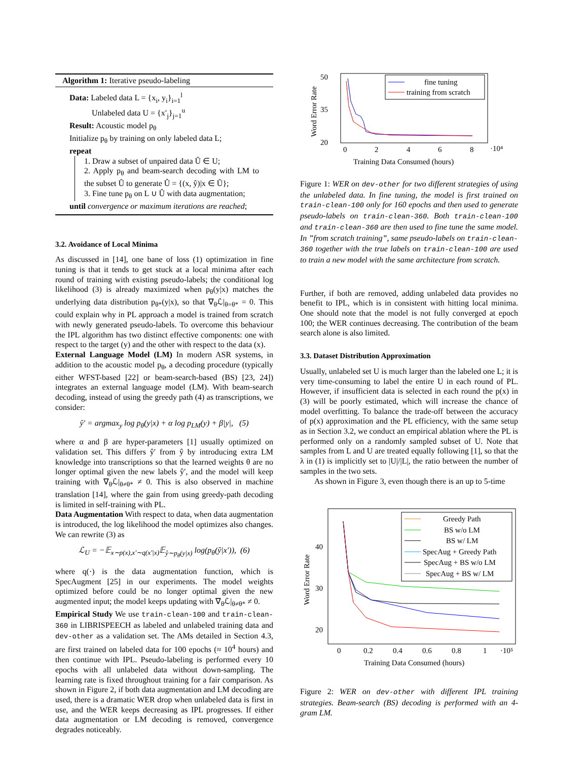Algorithm 1: Iterative pseudo-labeling
Data: Labeled data L = {x<sub>i</sub>, y<sub>i</sub>}<sub>i=1</sub><sup>l</sup>
Unlabeled data U = {x′<sub>j</sub>}<sub>j=1</sub><sup>u</sup>
Result: Acoustic model p<sub>θ</sub>
Initialize p<sub>θ</sub> by training on only labeled data L;
repeat
1. Draw a subset of unpaired data Ũ ∈ U;
2. Apply p<sub>θ</sub> and beam-search decoding with LM to the subset Ũ to generate Û = {(x, ŷ)|x ∈ Ũ};
3. Fine tune p<sub>θ</sub> on L ∪ Û with data augmentation;
until convergence or maximum iterations are reached;
3.2. Avoidance of Local Minima
As discussed in [14], one bane of loss (1) optimization in fine tuning is that it tends to get stuck at a local minima after each round of training with existing pseudo-labels; the conditional log likelihood (3) is already maximized when p<sub>θ</sub>(y|x) matches the underlying data distribution p<sub>θ*</sub>(y|x), so that ∇<sub>θ</sub>ℒ|<sub>θ=θ*</sub> = 0. This could explain why in PL approach a model is trained from scratch with newly generated pseudo-labels. To overcome this behaviour the IPL algorithm has two distinct effective components: one with respect to the target (y) and the other with respect to the data (x).
External Language Model (LM) In modern ASR systems, in addition to the acoustic model p<sub>θ</sub>, a decoding procedure (typically either WFST-based [22] or beam-search-based (BS) [23, 24]) integrates an external language model (LM). With beam-search decoding, instead of using the greedy path (4) as transcriptions, we consider:
ŷ′ = argmax<sub>y</sub> log p<sub>θ</sub>(y|x) + α log p<sub>LM</sub>(y) + β|y|, (5)
where α and β are hyper-parameters [1] usually optimized on validation set. This differs ŷ′ from ŷ by introducing extra LM knowledge into transcriptions so that the learned weights θ are no longer optimal given the new labels ŷ′, and the model will keep training with ∇<sub>θ</sub>ℒ|<sub>θ≠θ*</sub> ≠ 0. This is also observed in machine translation [14], where the gain from using greedy-path decoding is limited in self-training with PL.
Data Augmentation With respect to data, when data augmentation is introduced, the log likelihood the model optimizes also changes. We can rewrite (3) as
ℒ<sub>U</sub> = −𝔼<sub>x∼p(x),x′∼q(x′|x)</sub>𝔼<sub>ŷ∼p<sub>θ</sub>(y|x)</sub> log(p<sub>θ</sub>(ŷ|x′)), (6)
where q(·) is the data augmentation function, which is SpecAugment [25] in our experiments. The model weights optimized before could be no longer optimal given the new augmented input; the model keeps updating with ∇<sub>θ</sub>ℒ|<sub>θ≠θ*</sub> ≠ 0.
Empirical Study We use train-clean-100 and train-clean-360 in LIBRISPEECH as labeled and unlabeled training data and dev-other as a validation set. The AMs detailed in Section 4.3, are first trained on labeled data for 100 epochs (≈ 10<sup>4</sup> hours) and then continue with IPL. Pseudo-labeling is performed every 10 epochs with all unlabeled data without down-sampling. The learning rate is fixed throughout training for a fair comparison. As shown in Figure 2, if both data augmentation and LM decoding are used, there is a dramatic WER drop when unlabeled data is first in use, and the WER keeps decreasing as IPL progresses. If either data augmentation or LM decoding is removed, convergence degrades noticeably.
50
35
20
0
2
4
6
8
·10⁴
Training Data Consumed (hours)
Word Error Rate
fine tuning
training from scratch
Figure 1: WER on dev-other for two different strategies of using the unlabeled data. In fine tuning, the model is first trained on train-clean-100 only for 160 epochs and then used to generate pseudo-labels on train-clean-360. Both train-clean-100 and train-clean-360 are then used to fine tune the same model. In ”from scratch training”, same pseudo-labels on train-clean-360 together with the true labels on train-clean-100 are used to train a new model with the same architecture from scratch.
Further, if both are removed, adding unlabeled data provides no benefit to IPL, which is in consistent with hitting local minima. One should note that the model is not fully converged at epoch 100; the WER continues decreasing. The contribution of the beam search alone is also limited.
3.3. Dataset Distribution Approximation
Usually, unlabeled set U is much larger than the labeled one L; it is very time-consuming to label the entire U in each round of PL. However, if insufficient data is selected in each round the p(x) in (3) will be poorly estimated, which will increase the chance of model overfitting. To balance the trade-off between the accuracy of p(x) approximation and the PL efficiency, with the same setup as in Section 3.2, we conduct an empirical ablation where the PL is performed only on a randomly sampled subset of U. Note that samples from L and U are treated equally following [1], so that the λ in (1) is implicitly set to |U|/|L|, the ratio between the number of samples in the two sets.
As shown in Figure 3, even though there is an up to 5-time
40
30
20
0
0.2
0.4
0.6
0.8
1
·10⁵
Training Data Consumed (hours)
Word Error Rate
Greedy Path
BS w/o LM
BS w/ LM
SpecAug + Greedy Path
SpecAug + BS w/o LM
SpecAug + BS w/ LM
Figure 2: WER on dev-other with different IPL training strategies. Beam-search (BS) decoding is performed with an 4-gram LM.